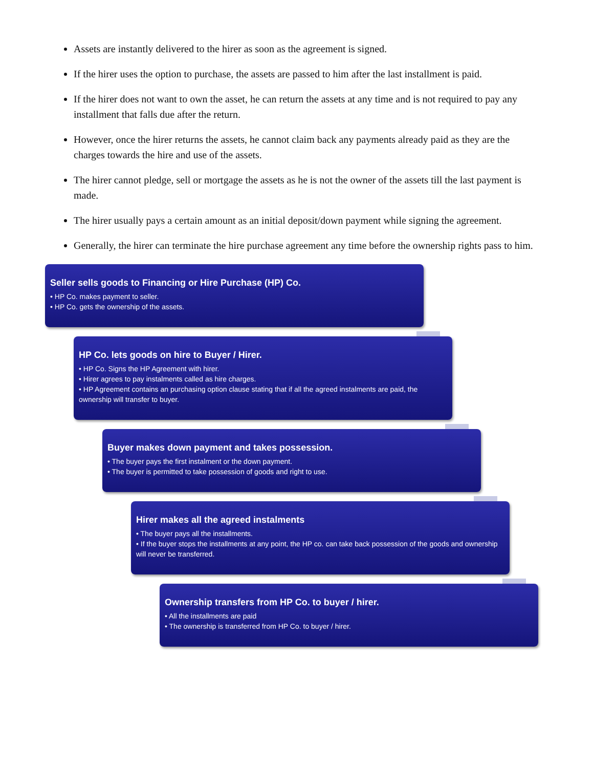Assets are instantly delivered to the hirer as soon as the agreement is signed.
If the hirer uses the option to purchase, the assets are passed to him after the last installment is paid.
If the hirer does not want to own the asset, he can return the assets at any time and is not required to pay any installment that falls due after the return.
However, once the hirer returns the assets, he cannot claim back any payments already paid as they are the charges towards the hire and use of the assets.
The hirer cannot pledge, sell or mortgage the assets as he is not the owner of the assets till the last payment is made.
The hirer usually pays a certain amount as an initial deposit/down payment while signing the agreement.
Generally, the hirer can terminate the hire purchase agreement any time before the ownership rights pass to him.
Seller sells goods to Financing or Hire Purchase (HP) Co.
• HP Co. makes payment to seller.
• HP Co. gets the ownership of the assets.
HP Co. lets goods on hire to Buyer / Hirer.
• HP Co. Signs the HP Agreement with hirer.
• Hirer agrees to pay instalments called as hire charges.
• HP Agreement contains an purchasing option clause stating that if all the agreed instalments are paid, the ownership will transfer to buyer.
Buyer makes down payment and takes possession.
• The buyer pays the first instalment or the down payment.
• The buyer is permitted to take possession of goods and right to use.
Hirer makes all the agreed instalments
• The buyer pays all the installments.
• If the buyer stops the installments at any point, the HP co. can take back possession of the goods and ownership will never be transferred.
Ownership transfers from HP Co. to buyer / hirer.
• All the installments are paid
• The ownership is transferred from HP Co. to buyer / hirer.